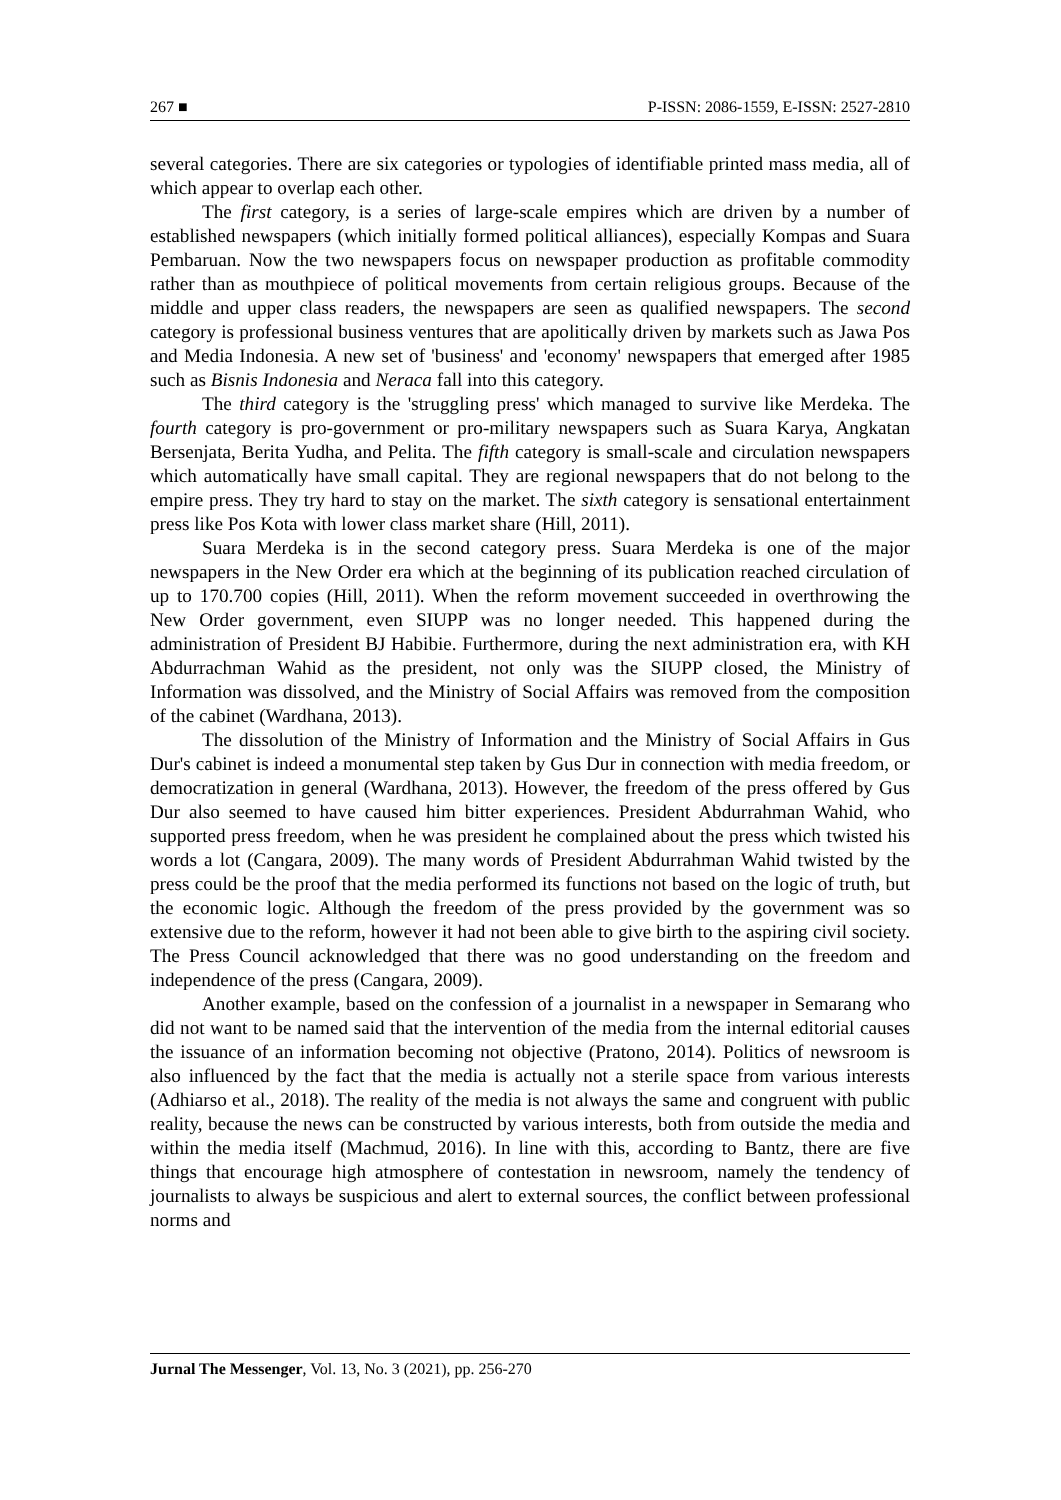267 ■ P-ISSN: 2086-1559, E-ISSN: 2527-2810
several categories. There are six categories or typologies of identifiable printed mass media, all of which appear to overlap each other.
The first category, is a series of large-scale empires which are driven by a number of established newspapers (which initially formed political alliances), especially Kompas and Suara Pembaruan. Now the two newspapers focus on newspaper production as profitable commodity rather than as mouthpiece of political movements from certain religious groups. Because of the middle and upper class readers, the newspapers are seen as qualified newspapers. The second category is professional business ventures that are apolitically driven by markets such as Jawa Pos and Media Indonesia. A new set of 'business' and 'economy' newspapers that emerged after 1985 such as Bisnis Indonesia and Neraca fall into this category.
The third category is the 'struggling press' which managed to survive like Merdeka. The fourth category is pro-government or pro-military newspapers such as Suara Karya, Angkatan Bersenjata, Berita Yudha, and Pelita. The fifth category is small-scale and circulation newspapers which automatically have small capital. They are regional newspapers that do not belong to the empire press. They try hard to stay on the market. The sixth category is sensational entertainment press like Pos Kota with lower class market share (Hill, 2011).
Suara Merdeka is in the second category press. Suara Merdeka is one of the major newspapers in the New Order era which at the beginning of its publication reached circulation of up to 170.700 copies (Hill, 2011). When the reform movement succeeded in overthrowing the New Order government, even SIUPP was no longer needed. This happened during the administration of President BJ Habibie. Furthermore, during the next administration era, with KH Abdurrachman Wahid as the president, not only was the SIUPP closed, the Ministry of Information was dissolved, and the Ministry of Social Affairs was removed from the composition of the cabinet (Wardhana, 2013).
The dissolution of the Ministry of Information and the Ministry of Social Affairs in Gus Dur's cabinet is indeed a monumental step taken by Gus Dur in connection with media freedom, or democratization in general (Wardhana, 2013). However, the freedom of the press offered by Gus Dur also seemed to have caused him bitter experiences. President Abdurrahman Wahid, who supported press freedom, when he was president he complained about the press which twisted his words a lot (Cangara, 2009). The many words of President Abdurrahman Wahid twisted by the press could be the proof that the media performed its functions not based on the logic of truth, but the economic logic. Although the freedom of the press provided by the government was so extensive due to the reform, however it had not been able to give birth to the aspiring civil society. The Press Council acknowledged that there was no good understanding on the freedom and independence of the press (Cangara, 2009).
Another example, based on the confession of a journalist in a newspaper in Semarang who did not want to be named said that the intervention of the media from the internal editorial causes the issuance of an information becoming not objective (Pratono, 2014). Politics of newsroom is also influenced by the fact that the media is actually not a sterile space from various interests (Adhiarso et al., 2018). The reality of the media is not always the same and congruent with public reality, because the news can be constructed by various interests, both from outside the media and within the media itself (Machmud, 2016). In line with this, according to Bantz, there are five things that encourage high atmosphere of contestation in newsroom, namely the tendency of journalists to always be suspicious and alert to external sources, the conflict between professional norms and
Jurnal The Messenger, Vol. 13, No. 3 (2021), pp. 256-270